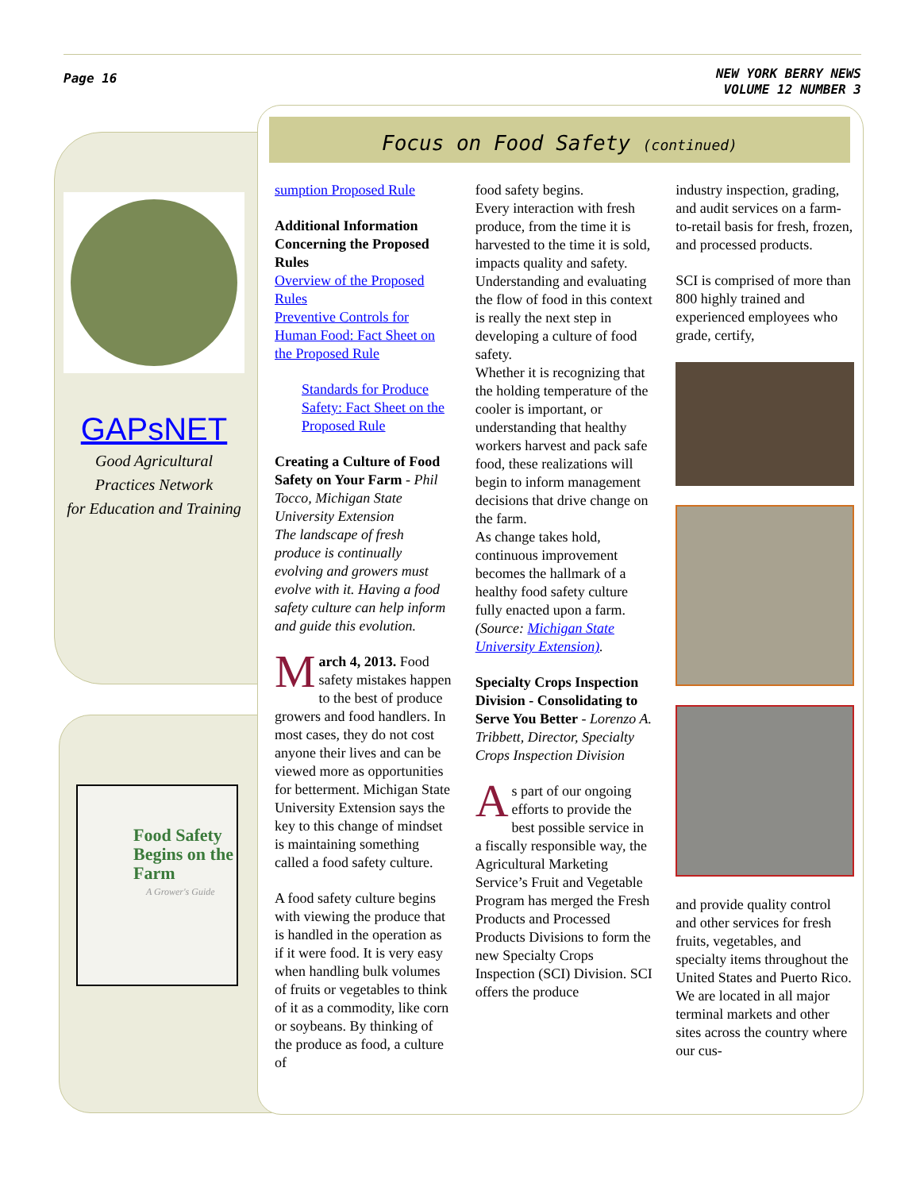Page 16
NEW YORK BERRY NEWS
VOLUME 12 NUMBER 3
Focus on Food Safety (continued)
GAPsNET
Good Agricultural Practices Network
for Education and Training
Food Safety Begins on the Farm
A Grower's Guide
sumption Proposed Rule
Additional Information Concerning the Proposed Rules
Overview of the Proposed Rules
Preventive Controls for Human Food: Fact Sheet on the Proposed Rule
Standards for Produce Safety: Fact Sheet on the Proposed Rule
Creating a Culture of Food Safety on Your Farm - Phil Tocco, Michigan State University Extension
The landscape of fresh produce is continually evolving and growers must evolve with it. Having a food safety culture can help inform and guide this evolution.
March 4, 2013. Food safety mistakes happen to the best of produce growers and food handlers. In most cases, they do not cost anyone their lives and can be viewed more as opportunities for betterment. Michigan State University Extension says the key to this change of mindset is maintaining something called a food safety culture.
A food safety culture begins with viewing the produce that is handled in the operation as if it were food. It is very easy when handling bulk volumes of fruits or vegetables to think of it as a commodity, like corn or soybeans. By thinking of the produce as food, a culture of
food safety begins.
Every interaction with fresh produce, from the time it is harvested to the time it is sold, impacts quality and safety. Understanding and evaluating the flow of food in this context is really the next step in developing a culture of food safety.
Whether it is recognizing that the holding temperature of the cooler is important, or understanding that healthy workers harvest and pack safe food, these realizations will begin to inform management decisions that drive change on the farm.
As change takes hold, continuous improvement becomes the hallmark of a healthy food safety culture fully enacted upon a farm. (Source: Michigan State University Extension).
Specialty Crops Inspection Division - Consolidating to Serve You Better - Lorenzo A. Tribbett, Director, Specialty Crops Inspection Division
As part of our ongoing efforts to provide the best possible service in a fiscally responsible way, the Agricultural Marketing Service’s Fruit and Vegetable Program has merged the Fresh Products and Processed Products Divisions to form the new Specialty Crops Inspection (SCI) Division. SCI offers the produce
industry inspection, grading, and audit services on a farm-to-retail basis for fresh, frozen, and processed products.
SCI is comprised of more than 800 highly trained and experienced employees who grade, certify,
and provide quality control and other services for fresh fruits, vegetables, and specialty items throughout the United States and Puerto Rico. We are located in all major terminal markets and other sites across the country where our cus-